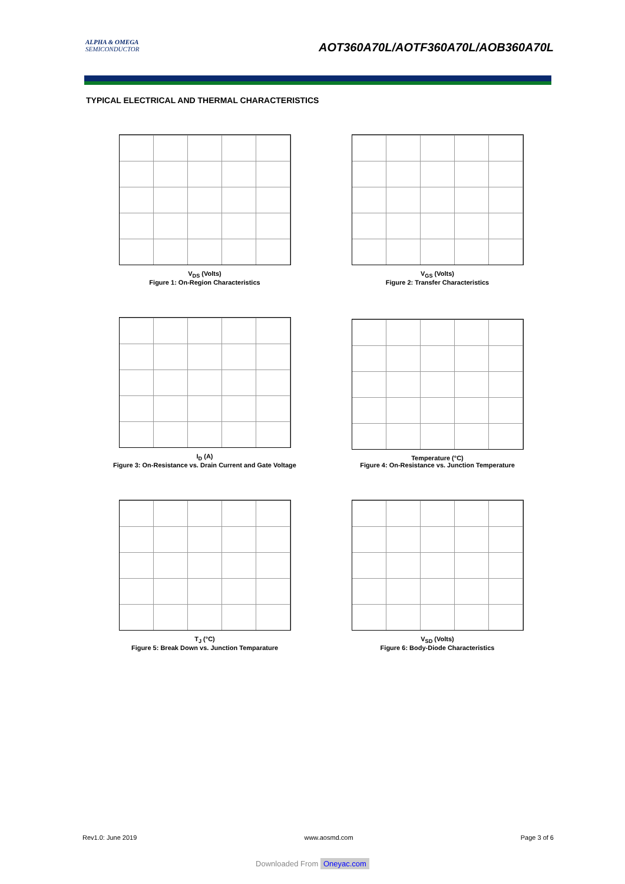ALPHA & OMEGA
SEMICONDUCTOR
AOT360A70L/AOTF360A70L/AOB360A70L
TYPICAL ELECTRICAL AND THERMAL CHARACTERISTICS
V<sub>DS</sub> (Volts)
Figure 1: On-Region Characteristics
V<sub>GS</sub> (Volts)
Figure 2: Transfer Characteristics
I<sub>D</sub> (A)
Figure 3: On-Resistance vs. Drain Current and Gate Voltage
Temperature (°C)
Figure 4: On-Resistance vs. Junction Temperature
T<sub>J</sub> (°C)
Figure 5: Break Down vs. Junction Temparature
V<sub>SD</sub> (Volts)
Figure 6: Body-Diode Characteristics
Rev1.0: June 2019 www.aosmd.com Page 3 of 6
Downloaded From Oneyac.com